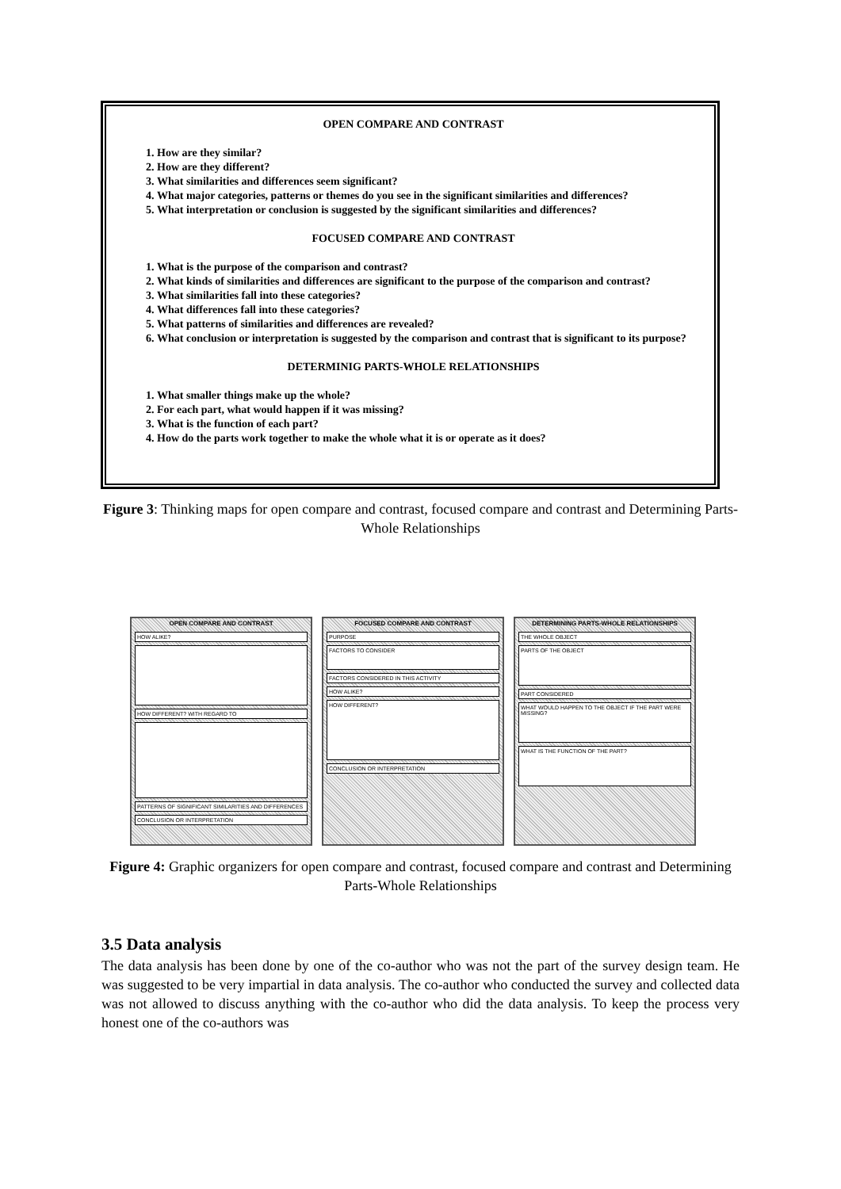OPEN COMPARE AND CONTRAST
1. How are they similar?
2. How are they different?
3. What similarities and differences seem significant?
4. What major categories, patterns or themes do you see in the significant similarities and differences?
5. What interpretation or conclusion is suggested by the significant similarities and differences?
FOCUSED COMPARE AND CONTRAST
1. What is the purpose of the comparison and contrast?
2. What kinds of similarities and differences are significant to the purpose of the comparison and contrast?
3. What similarities fall into these categories?
4. What differences fall into these categories?
5. What patterns of similarities and differences are revealed?
6. What conclusion or interpretation is suggested by the comparison and contrast that is significant to its purpose?
DETERMINIG PARTS-WHOLE RELATIONSHIPS
1. What smaller things make up the whole?
2. For each part, what would happen if it was missing?
3. What is the function of each part?
4. How do the parts work together to make the whole what it is or operate as it does?
Figure 3: Thinking maps for open compare and contrast, focused compare and contrast and Determining Parts-Whole Relationships
OPEN COMPARE AND CONTRAST
HOW ALIKE?
HOW DIFFERENT? WITH REGARD TO
PATTERNS OF SIGNIFICANT SIMILARITIES AND DIFFERENCES
CONCLUSION OR INTERPRETATION
FOCUSED COMPARE AND CONTRAST
PURPOSE
FACTORS TO CONSIDER
FACTORS CONSIDERED IN THIS ACTIVITY
HOW ALIKE?
HOW DIFFERENT?
CONCLUSION OR INTERPRETATION
DETERMINING PARTS-WHOLE RELATIONSHIPS
THE WHOLE OBJECT
PARTS OF THE OBJECT
PART CONSIDERED
WHAT WOULD HAPPEN TO THE OBJECT IF THE PART WERE MISSING?
WHAT IS THE FUNCTION OF THE PART?
Figure 4: Graphic organizers for open compare and contrast, focused compare and contrast and Determining Parts-Whole Relationships
3.5 Data analysis
The data analysis has been done by one of the co-author who was not the part of the survey design team. He was suggested to be very impartial in data analysis. The co-author who conducted the survey and collected data was not allowed to discuss anything with the co-author who did the data analysis. To keep the process very honest one of the co-authors was